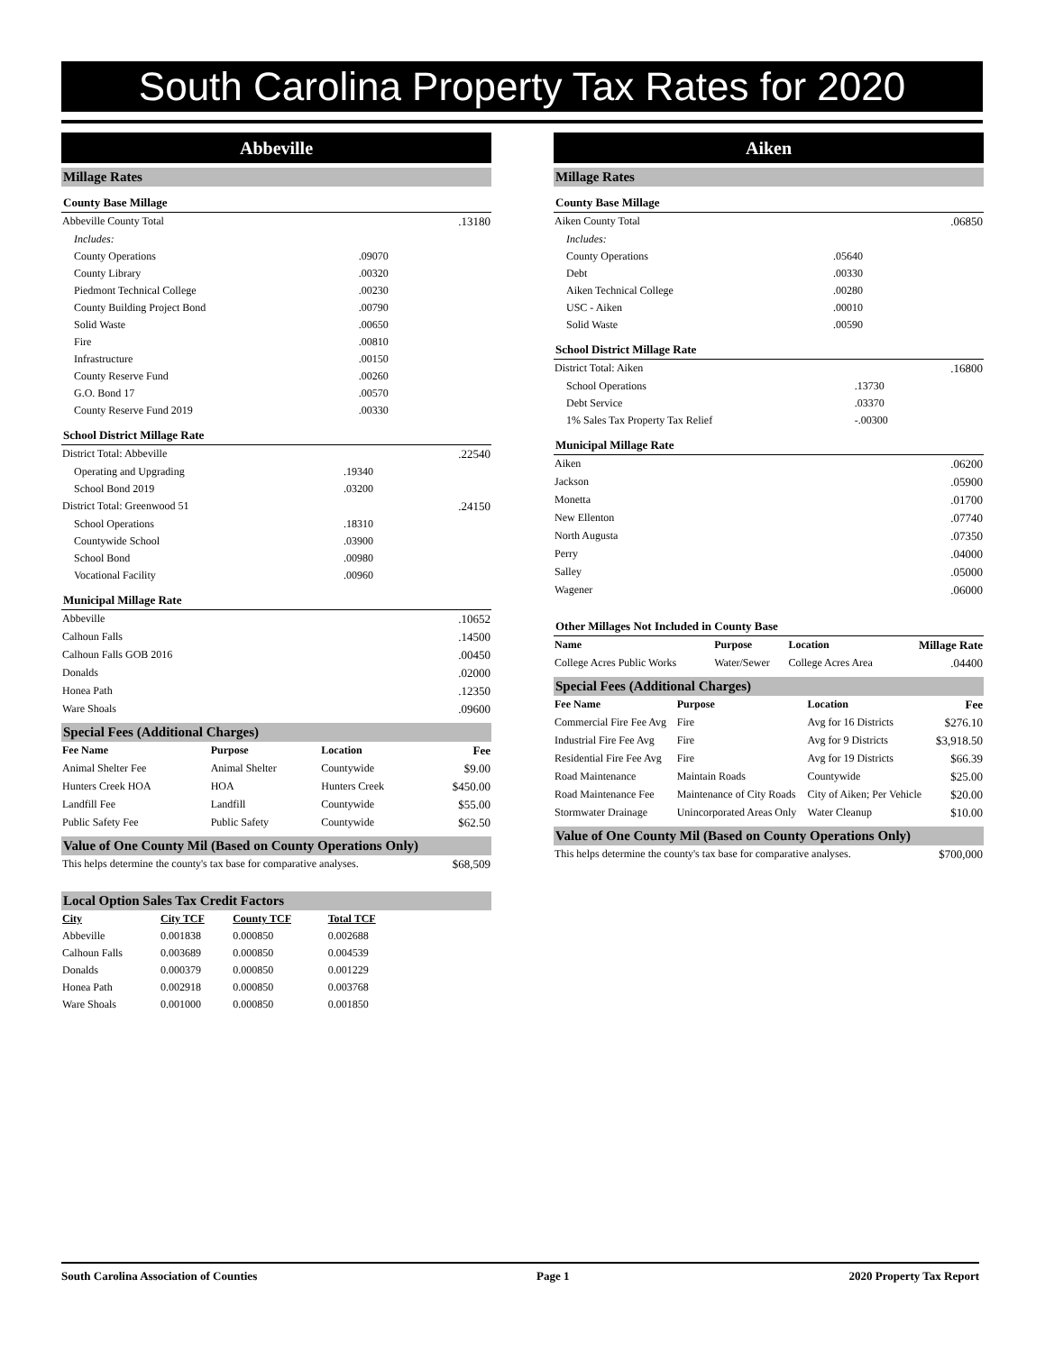South Carolina Property Tax Rates for 2020
Abbeville
Millage Rates
County Base Millage
| Abbeville County Total | | .13180 |
| Includes: | | |
| County Operations | .09070 | |
| County Library | .00320 | |
| Piedmont Technical College | .00230 | |
| County Building Project Bond | .00790 | |
| Solid Waste | .00650 | |
| Fire | .00810 | |
| Infrastructure | .00150 | |
| County Reserve Fund | .00260 | |
| G.O. Bond 17 | .00570 | |
| County Reserve Fund 2019 | .00330 | |
School District Millage Rate
| District Total: Abbeville | | .22540 |
| Operating and Upgrading | .19340 | |
| School Bond 2019 | .03200 | |
| District Total: Greenwood 51 | | .24150 |
| School Operations | .18310 | |
| Countywide School | .03900 | |
| School Bond | .00980 | |
| Vocational Facility | .00960 | |
Municipal Millage Rate
| Abbeville | .10652 |
| Calhoun Falls | .14500 |
| Calhoun Falls GOB 2016 | .00450 |
| Donalds | .02000 |
| Honea Path | .12350 |
| Ware Shoals | .09600 |
Special Fees (Additional Charges)
| Fee Name | Purpose | Location | Fee |
| --- | --- | --- | --- |
| Animal Shelter Fee | Animal Shelter | Countywide | $9.00 |
| Hunters Creek HOA | HOA | Hunters Creek | $450.00 |
| Landfill Fee | Landfill | Countywide | $55.00 |
| Public Safety Fee | Public Safety | Countywide | $62.50 |
Value of One County Mil (Based on County Operations Only)
| This helps determine the county's tax base for comparative analyses. | $68,509 |
Local Option Sales Tax Credit Factors
| City | City TCF | County TCF | Total TCF |
| --- | --- | --- | --- |
| Abbeville | 0.001838 | 0.000850 | 0.002688 |
| Calhoun Falls | 0.003689 | 0.000850 | 0.004539 |
| Donalds | 0.000379 | 0.000850 | 0.001229 |
| Honea Path | 0.002918 | 0.000850 | 0.003768 |
| Ware Shoals | 0.001000 | 0.000850 | 0.001850 |
Aiken
Millage Rates
County Base Millage
| Aiken County Total | | .06850 |
| Includes: | | |
| County Operations | .05640 | |
| Debt | .00330 | |
| Aiken Technical College | .00280 | |
| USC - Aiken | .00010 | |
| Solid Waste | .00590 | |
School District Millage Rate
| District Total: Aiken | | .16800 |
| School Operations | .13730 | |
| Debt Service | .03370 | |
| 1% Sales Tax Property Tax Relief | -.00300 | |
Municipal Millage Rate
| Aiken | .06200 |
| Jackson | .05900 |
| Monetta | .01700 |
| New Ellenton | .07740 |
| North Augusta | .07350 |
| Perry | .04000 |
| Salley | .05000 |
| Wagener | .06000 |
Other Millages Not Included in County Base
| Name | Purpose | Location | Millage Rate |
| --- | --- | --- | --- |
| College Acres Public Works | Water/Sewer | College Acres Area | .04400 |
Special Fees (Additional Charges)
| Fee Name | Purpose | Location | Fee |
| --- | --- | --- | --- |
| Commercial Fire Fee Avg | Fire | Avg for 16 Districts | $276.10 |
| Industrial Fire Fee Avg | Fire | Avg for 9 Districts | $3,918.50 |
| Residential Fire Fee Avg | Fire | Avg for 19 Districts | $66.39 |
| Road Maintenance | Maintain Roads | Countywide | $25.00 |
| Road Maintenance Fee | Maintenance of City Roads | City of Aiken; Per Vehicle | $20.00 |
| Stormwater Drainage | Unincorporated Areas Only | Water Cleanup | $10.00 |
Value of One County Mil (Based on County Operations Only)
| This helps determine the county's tax base for comparative analyses. | $700,000 |
South Carolina Association of Counties Page 1 2020 Property Tax Report